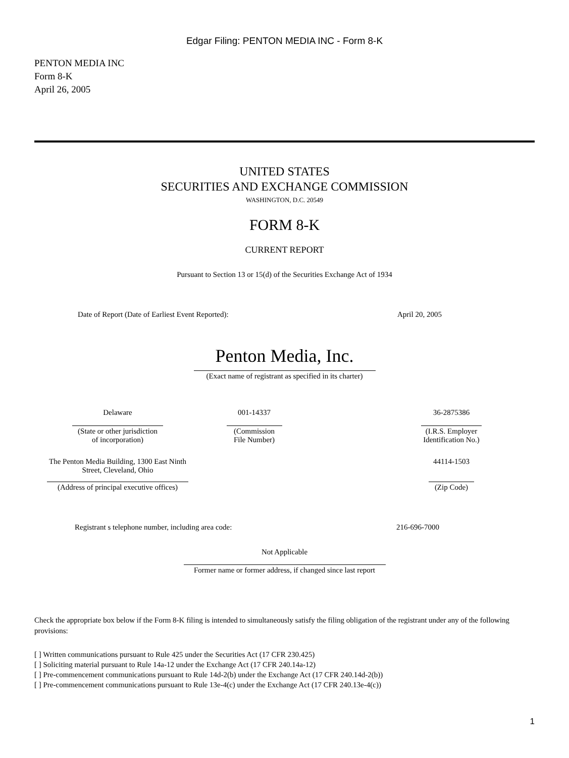Edgar Filing: PENTON MEDIA INC - Form 8-K
PENTON MEDIA INC
Form 8-K
April 26, 2005
UNITED STATES
SECURITIES AND EXCHANGE COMMISSION
WASHINGTON, D.C. 20549
FORM 8-K
CURRENT REPORT
Pursuant to Section 13 or 15(d) of the Securities Exchange Act of 1934
| Date of Report (Date of Earliest Event Reported): | April 20, 2005 |
Penton Media, Inc.
(Exact name of registrant as specified in its charter)
| Delaware (State or other jurisdiction of incorporation) | 001-14337 (Commission File Number) | 36-2875386 (I.R.S. Employer Identification No.) |
| The Penton Media Building, 1300 East Ninth Street, Cleveland, Ohio (Address of principal executive offices) | | 44114-1503 (Zip Code) |
| Registrant s telephone number, including area code: | 216-696-7000 |
Not Applicable
Former name or former address, if changed since last report
Check the appropriate box below if the Form 8-K filing is intended to simultaneously satisfy the filing obligation of the registrant under any of the following provisions:
[ ] Written communications pursuant to Rule 425 under the Securities Act (17 CFR 230.425)
[ ] Soliciting material pursuant to Rule 14a-12 under the Exchange Act (17 CFR 240.14a-12)
[ ] Pre-commencement communications pursuant to Rule 14d-2(b) under the Exchange Act (17 CFR 240.14d-2(b))
[ ] Pre-commencement communications pursuant to Rule 13e-4(c) under the Exchange Act (17 CFR 240.13e-4(c))
1